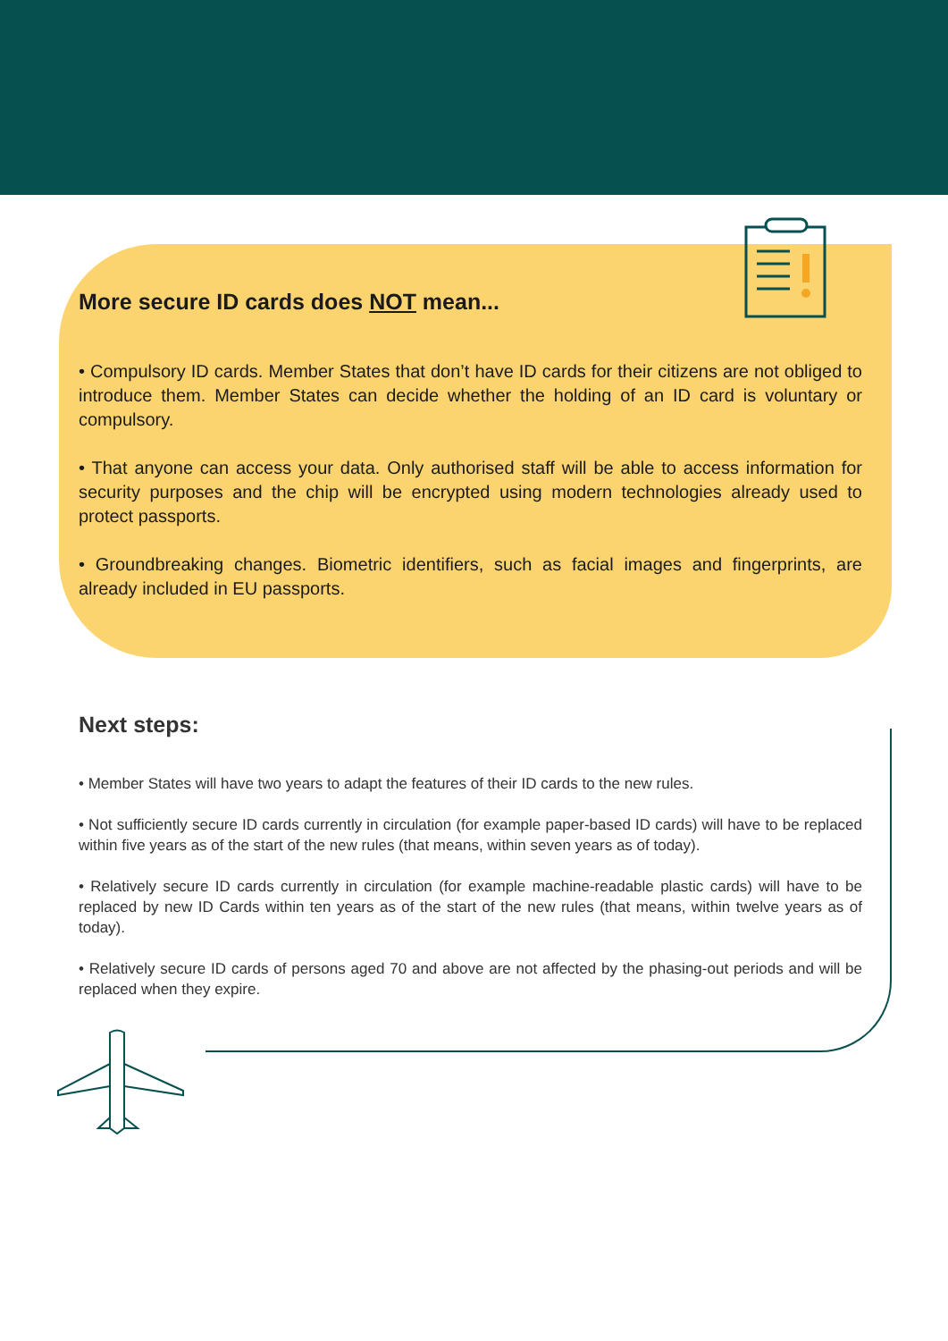More secure ID cards does NOT mean...
• Compulsory ID cards. Member States that don’t have ID cards for their citizens are not obliged to introduce them. Member States can decide whether the holding of an ID card is voluntary or compulsory.
• That anyone can access your data. Only authorised staff will be able to access information for security purposes and the chip will be encrypted using modern technologies already used to protect passports.
• Groundbreaking changes. Biometric identifiers, such as facial images and fingerprints, are already included in EU passports.
Next steps:
• Member States will have two years to adapt the features of their ID cards to the new rules.
• Not sufficiently secure ID cards currently in circulation (for example paper-based ID cards) will have to be replaced within five years as of the start of the new rules (that means, within seven years as of today).
• Relatively secure ID cards currently in circulation (for example machine-readable plastic cards) will have to be replaced by new ID Cards within ten years as of the start of the new rules (that means, within twelve years as of today).
• Relatively secure ID cards of persons aged 70 and above are not affected by the phasing-out periods and will be replaced when they expire.